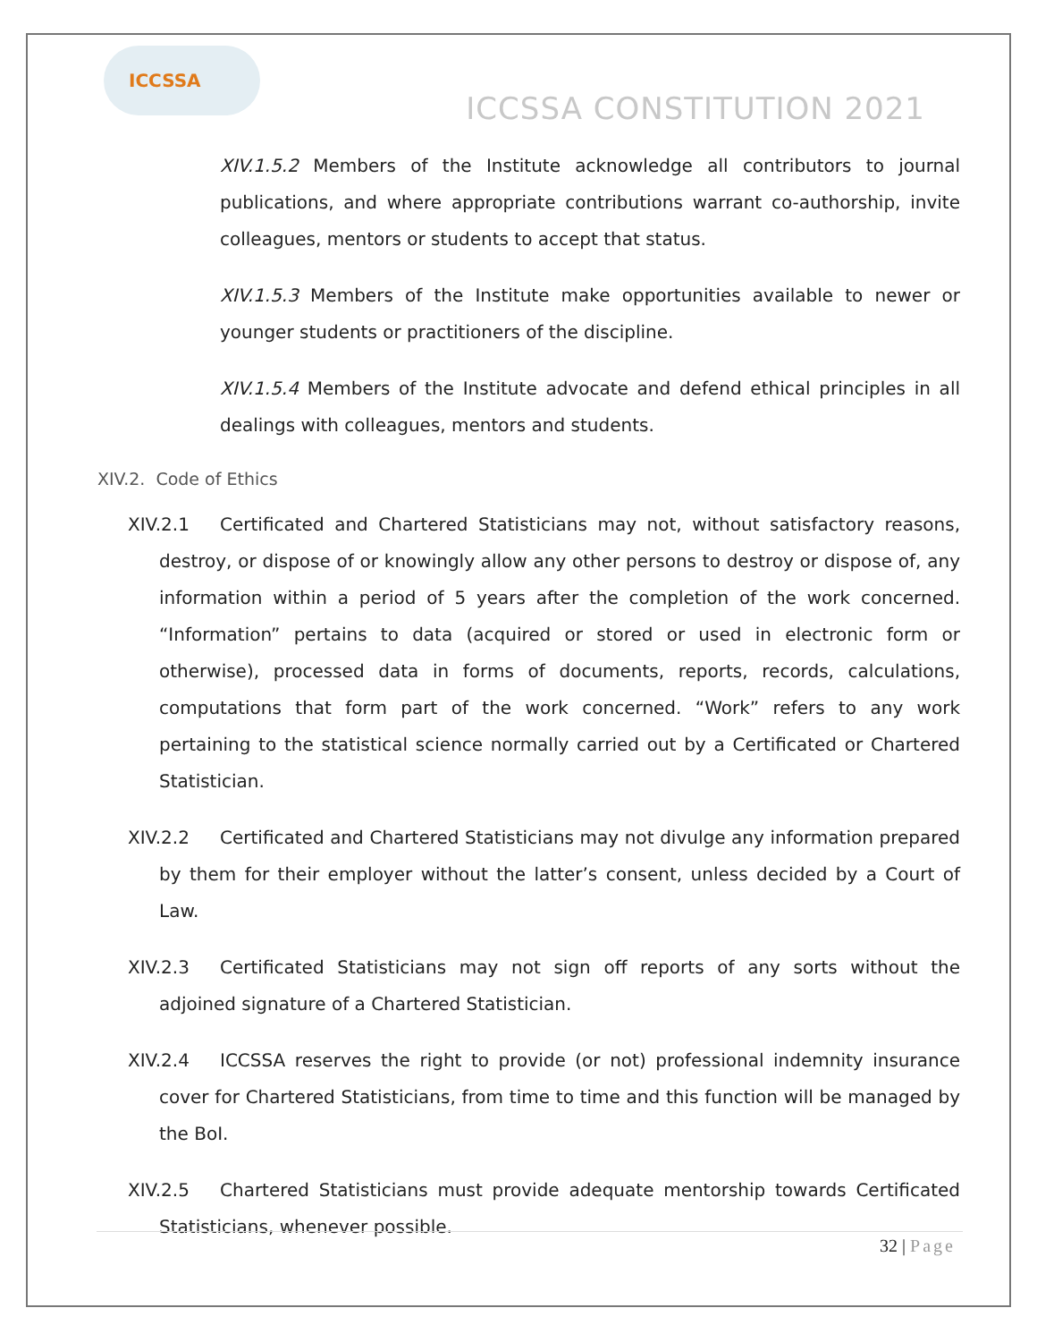ICCSSA
ICCSSA CONSTITUTION 2021
XIV.1.5.2 Members of the Institute acknowledge all contributors to journal publications, and where appropriate contributions warrant co-authorship, invite colleagues, mentors or students to accept that status.
XIV.1.5.3 Members of the Institute make opportunities available to newer or younger students or practitioners of the discipline.
XIV.1.5.4 Members of the Institute advocate and defend ethical principles in all dealings with colleagues, mentors and students.
XIV.2. Code of Ethics
XIV.2.1 Certificated and Chartered Statisticians may not, without satisfactory reasons, destroy, or dispose of or knowingly allow any other persons to destroy or dispose of, any information within a period of 5 years after the completion of the work concerned. “Information” pertains to data (acquired or stored or used in electronic form or otherwise), processed data in forms of documents, reports, records, calculations, computations that form part of the work concerned. “Work” refers to any work pertaining to the statistical science normally carried out by a Certificated or Chartered Statistician.
XIV.2.2 Certificated and Chartered Statisticians may not divulge any information prepared by them for their employer without the latter’s consent, unless decided by a Court of Law.
XIV.2.3 Certificated Statisticians may not sign off reports of any sorts without the adjoined signature of a Chartered Statistician.
XIV.2.4 ICCSSA reserves the right to provide (or not) professional indemnity insurance cover for Chartered Statisticians, from time to time and this function will be managed by the BoI.
XIV.2.5 Chartered Statisticians must provide adequate mentorship towards Certificated Statisticians, whenever possible.
32 | Page